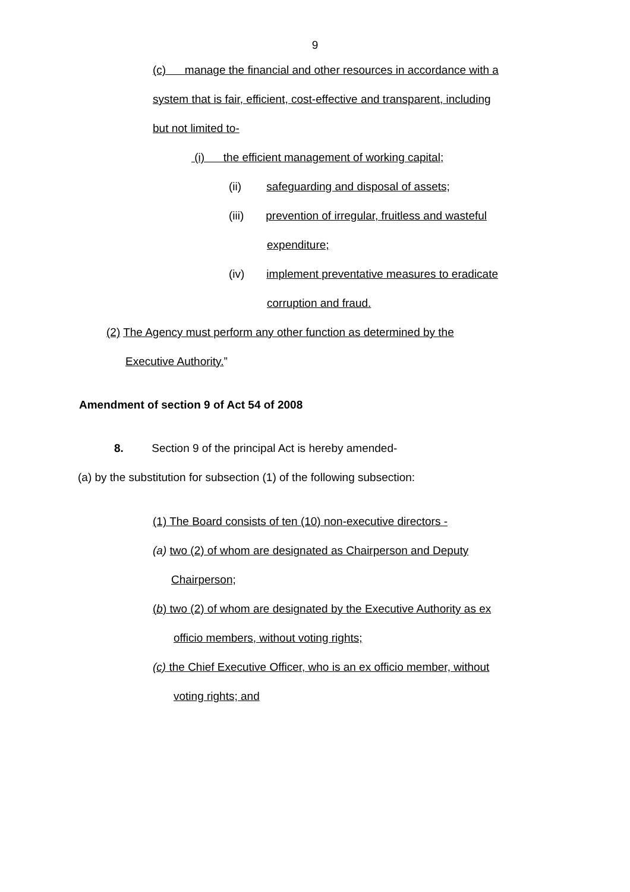9
(c) manage the financial and other resources in accordance with a
system that is fair, efficient, cost-effective and transparent, including
but not limited to-
(i) the efficient management of working capital;
(ii) safeguarding and disposal of assets;
(iii) prevention of irregular, fruitless and wasteful
expenditure;
(iv) implement preventative measures to eradicate
corruption and fraud.
(2) The Agency must perform any other function as determined by the
Executive Authority.”
Amendment of section 9 of Act 54 of 2008
8. Section 9 of the principal Act is hereby amended-
(a) by the substitution for subsection (1) of the following subsection:
(1) The Board consists of ten (10) non-executive directors -
(a) two (2) of whom are designated as Chairperson and Deputy
Chairperson;
(b) two (2) of whom are designated by the Executive Authority as ex
officio members, without voting rights;
(c) the Chief Executive Officer, who is an ex officio member, without
voting rights; and